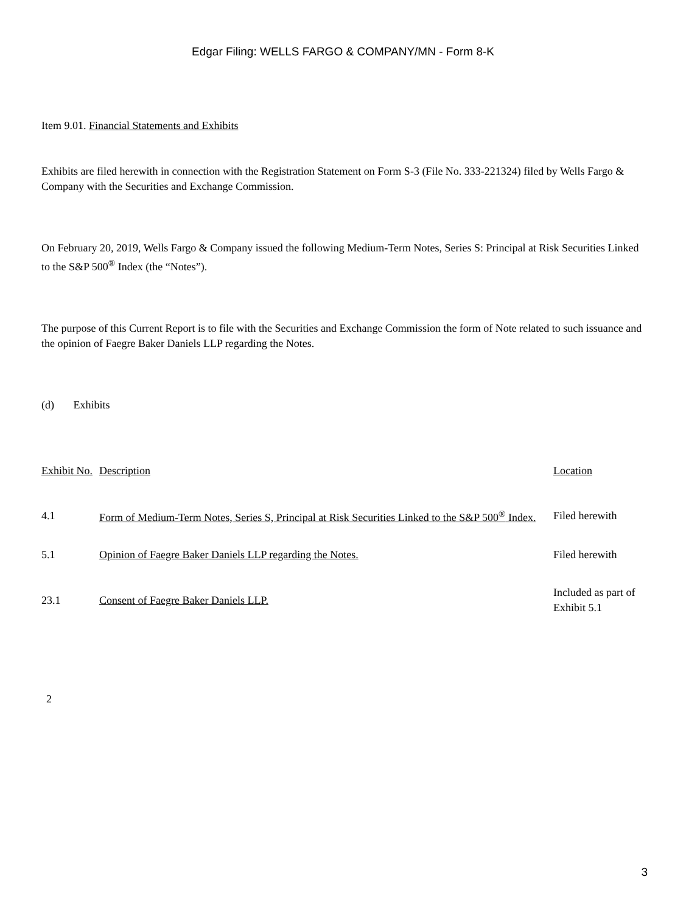Edgar Filing: WELLS FARGO & COMPANY/MN - Form 8-K
Item 9.01. Financial Statements and Exhibits
Exhibits are filed herewith in connection with the Registration Statement on Form S-3 (File No. 333-221324) filed by Wells Fargo & Company with the Securities and Exchange Commission.
On February 20, 2019, Wells Fargo & Company issued the following Medium-Term Notes, Series S: Principal at Risk Securities Linked to the S&P 500<sup>®</sup> Index (the “Notes”).
The purpose of this Current Report is to file with the Securities and Exchange Commission the form of Note related to such issuance and the opinion of Faegre Baker Daniels LLP regarding the Notes.
(d) Exhibits
| Exhibit No. | Description | Location |
| 4.1 | Form of Medium-Term Notes, Series S, Principal at Risk Securities Linked to the S&P 500<sup>®</sup> Index. | Filed herewith |
| 5.1 | Opinion of Faegre Baker Daniels LLP regarding the Notes. | Filed herewith |
| 23.1 | Consent of Faegre Baker Daniels LLP. | Included as part of Exhibit 5.1 |
2
3